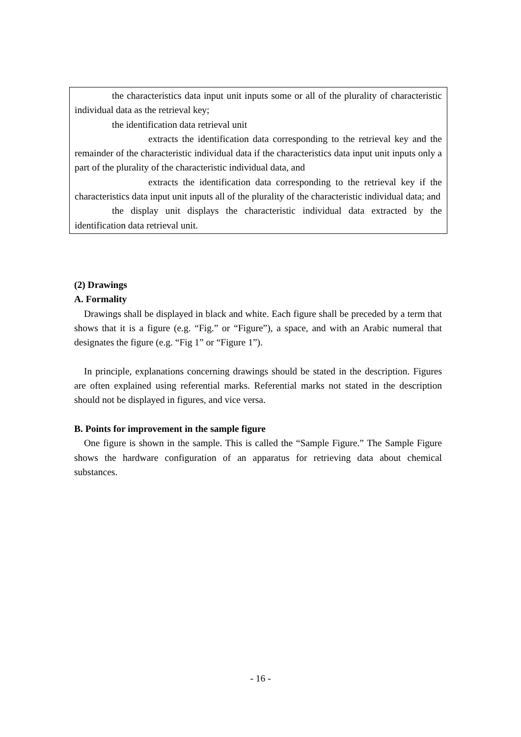the characteristics data input unit inputs some or all of the plurality of characteristic individual data as the retrieval key;
the identification data retrieval unit
extracts the identification data corresponding to the retrieval key and the remainder of the characteristic individual data if the characteristics data input unit inputs only a part of the plurality of the characteristic individual data, and
extracts the identification data corresponding to the retrieval key if the characteristics data input unit inputs all of the plurality of the characteristic individual data; and
the display unit displays the characteristic individual data extracted by the identification data retrieval unit.
(2) Drawings
A. Formality
Drawings shall be displayed in black and white. Each figure shall be preceded by a term that shows that it is a figure (e.g. “Fig.” or “Figure”), a space, and with an Arabic numeral that designates the figure (e.g. “Fig 1” or “Figure 1”).
In principle, explanations concerning drawings should be stated in the description. Figures are often explained using referential marks. Referential marks not stated in the description should not be displayed in figures, and vice versa.
B. Points for improvement in the sample figure
One figure is shown in the sample. This is called the “Sample Figure.” The Sample Figure shows the hardware configuration of an apparatus for retrieving data about chemical substances.
- 16 -